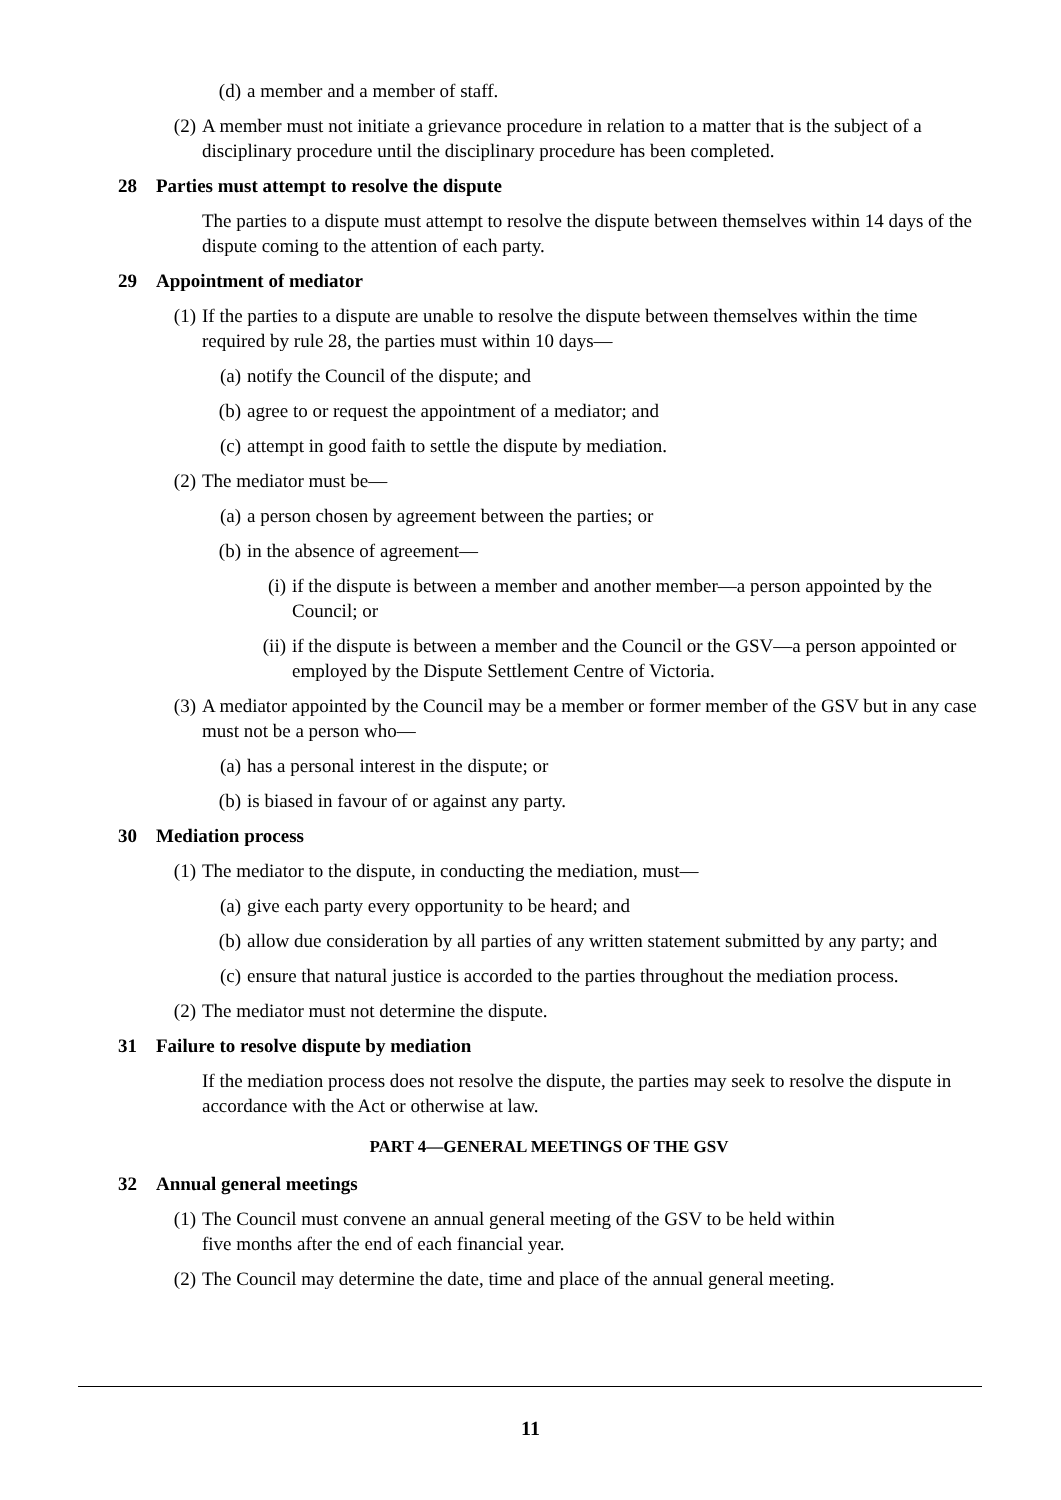(d) a member and a member of staff.
(2) A member must not initiate a grievance procedure in relation to a matter that is the subject of a disciplinary procedure until the disciplinary procedure has been completed.
28 Parties must attempt to resolve the dispute
The parties to a dispute must attempt to resolve the dispute between themselves within 14 days of the dispute coming to the attention of each party.
29 Appointment of mediator
(1) If the parties to a dispute are unable to resolve the dispute between themselves within the time required by rule 28, the parties must within 10 days—
(a) notify the Council of the dispute; and
(b) agree to or request the appointment of a mediator; and
(c) attempt in good faith to settle the dispute by mediation.
(2) The mediator must be—
(a) a person chosen by agreement between the parties; or
(b) in the absence of agreement—
(i) if the dispute is between a member and another member—a person appointed by the Council; or
(ii) if the dispute is between a member and the Council or the GSV—a person appointed or employed by the Dispute Settlement Centre of Victoria.
(3) A mediator appointed by the Council may be a member or former member of the GSV but in any case must not be a person who—
(a) has a personal interest in the dispute; or
(b) is biased in favour of or against any party.
30 Mediation process
(1) The mediator to the dispute, in conducting the mediation, must—
(a) give each party every opportunity to be heard; and
(b) allow due consideration by all parties of any written statement submitted by any party; and
(c) ensure that natural justice is accorded to the parties throughout the mediation process.
(2) The mediator must not determine the dispute.
31 Failure to resolve dispute by mediation
If the mediation process does not resolve the dispute, the parties may seek to resolve the dispute in accordance with the Act or otherwise at law.
PART 4—GENERAL MEETINGS OF THE GSV
32 Annual general meetings
(1) The Council must convene an annual general meeting of the GSV to be held within
five months after the end of each financial year.
(2) The Council may determine the date, time and place of the annual general meeting.
11